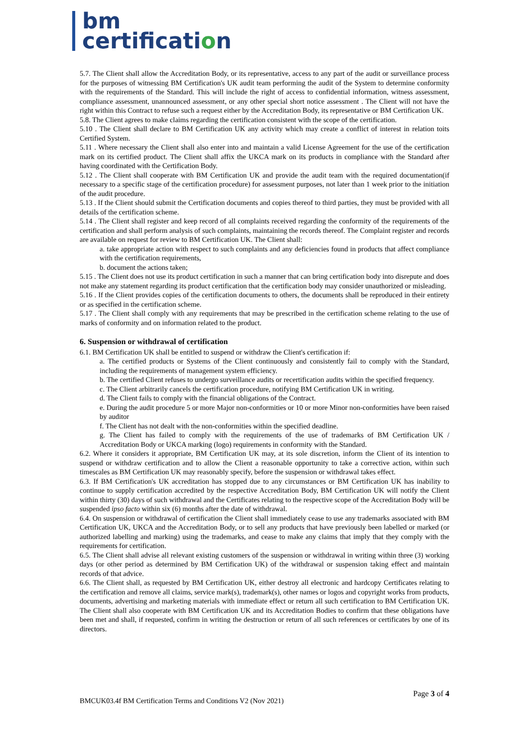bm
certification
5.7. The Client shall allow the Accreditation Body, or its representative, access to any part of the audit or surveillance process for the purposes of witnessing BM Certification's UK audit team performing the audit of the System to determine conformity with the requirements of the Standard. This will include the right of access to confidential information, witness assessment, compliance assessment, unannounced assessment, or any other special short notice assessment . The Client will not have the right within this Contract to refuse such a request either by the Accreditation Body, its representative or BM Certification UK.
5.8. The Client agrees to make claims regarding the certification consistent with the scope of the certification.
5.10 . The Client shall declare to BM Certification UK any activity which may create a conflict of interest in relation toits Certified System.
5.11 . Where necessary the Client shall also enter into and maintain a valid License Agreement for the use of the certification mark on its certified product. The Client shall affix the UKCA mark on its products in compliance with the Standard after having coordinated with the Certification Body.
5.12 . The Client shall cooperate with BM Certification UK and provide the audit team with the required documentation(if necessary to a specific stage of the certification procedure) for assessment purposes, not later than 1 week prior to the initiation of the audit procedure.
5.13 . If the Client should submit the Certification documents and copies thereof to third parties, they must be provided with all details of the certification scheme.
5.14 . The Client shall register and keep record of all complaints received regarding the conformity of the requirements of the certification and shall perform analysis of such complaints, maintaining the records thereof. The Complaint register and records are available on request for review to BM Certification UK. The Client shall:
a. take appropriate action with respect to such complaints and any deficiencies found in products that affect compliance with the certification requirements,
b. document the actions taken;
5.15 . The Client does not use its product certification in such a manner that can bring certification body into disrepute and does not make any statement regarding its product certification that the certification body may consider unauthorized or misleading.
5.16 . If the Client provides copies of the certification documents to others, the documents shall be reproduced in their entirety or as specified in the certification scheme.
5.17 . The Client shall comply with any requirements that may be prescribed in the certification scheme relating to the use of marks of conformity and on information related to the product.
6. Suspension or withdrawal of certification
6.1. BM Certification UK shall be entitled to suspend or withdraw the Client's certification if:
a. The certified products or Systems of the Client continuously and consistently fail to comply with the Standard, including the requirements of management system efficiency.
b. The certified Client refuses to undergo surveillance audits or recertification audits within the specified frequency.
c. The Client arbitrarily cancels the certification procedure, notifying BM Certification UK in writing.
d. The Client fails to comply with the financial obligations of the Contract.
e. During the audit procedure 5 or more Major non-conformities or 10 or more Minor non-conformities have been raised by auditor
f. The Client has not dealt with the non-conformities within the specified deadline.
g. The Client has failed to comply with the requirements of the use of trademarks of BM Certification UK / Accreditation Body or UKCA marking (logo) requirements in conformity with the Standard.
6.2. Where it considers it appropriate, BM Certification UK may, at its sole discretion, inform the Client of its intention to suspend or withdraw certification and to allow the Client a reasonable opportunity to take a corrective action, within such timescales as BM Certification UK may reasonably specify, before the suspension or withdrawal takes effect.
6.3. If BM Certification's UK accreditation has stopped due to any circumstances or BM Certification UK has inability to continue to supply certification accredited by the respective Accreditation Body, BM Certification UK will notify the Client within thirty (30) days of such withdrawal and the Certificates relating to the respective scope of the Accreditation Body will be suspended ipso facto within six (6) months after the date of withdrawal.
6.4. On suspension or withdrawal of certification the Client shall immediately cease to use any trademarks associated with BM Certification UK, UKCA and the Accreditation Body, or to sell any products that have previously been labelled or marked (or authorized labelling and marking) using the trademarks, and cease to make any claims that imply that they comply with the requirements for certification.
6.5. The Client shall advise all relevant existing customers of the suspension or withdrawal in writing within three (3) working days (or other period as determined by BM Certification UK) of the withdrawal or suspension taking effect and maintain records of that advice.
6.6. The Client shall, as requested by BM Certification UK, either destroy all electronic and hardcopy Certificates relating to the certification and remove all claims, service mark(s), trademark(s), other names or logos and copyright works from products, documents, advertising and marketing materials with immediate effect or return all such certification to BM Certification UK. The Client shall also cooperate with BM Certification UK and its Accreditation Bodies to confirm that these obligations have been met and shall, if requested, confirm in writing the destruction or return of all such references or certificates by one of its directors.
BMCUK03.4f BM Certification Terms and Conditions V2 (Nov 2021)
Page 3 of 4